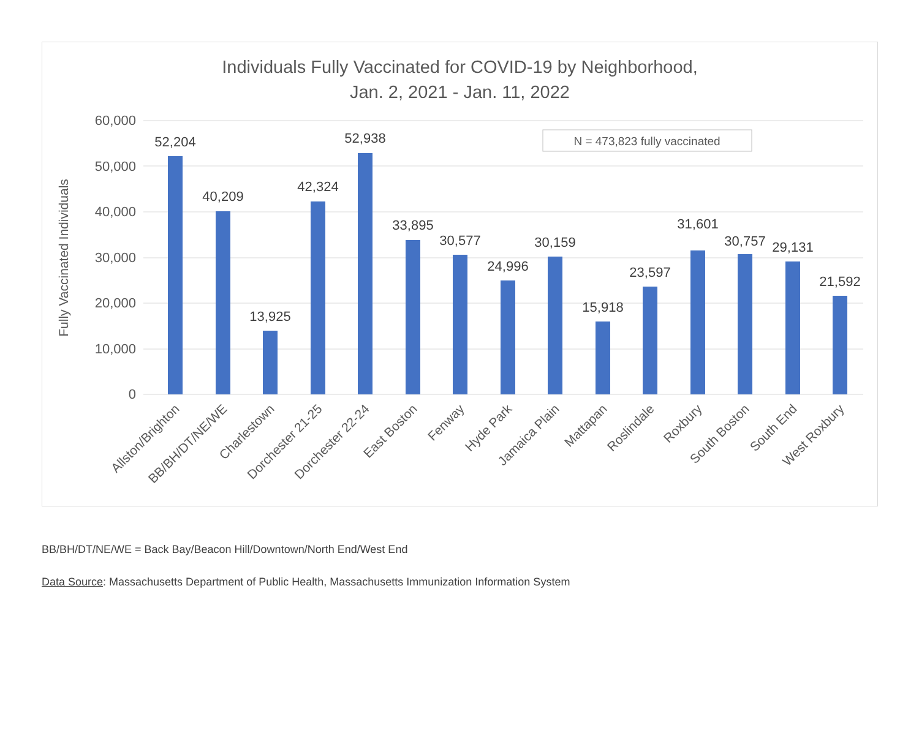Individuals Fully Vaccinated for COVID-19 by Neighborhood,
Jan. 2, 2021 - Jan. 11, 2022
60,000
50,000
40,000
30,000
20,000
10,000
0
Fully Vaccinated Individuals
N = 473,823 fully vaccinated
52,204
40,209
13,925
42,324
52,938
33,895
30,577
24,996
30,159
15,918
23,597
31,601
30,757
29,131
21,592
Allston/Brighton
BB/BH/DT/NE/WE
Charlestown
Dorchester 21-25
Dorchester 22-24
East Boston
Fenway
Hyde Park
Jamaica Plain
Mattapan
Roslindale
Roxbury
South Boston
South End
West Roxbury
BB/BH/DT/NE/WE = Back Bay/Beacon Hill/Downtown/North End/West End
Data Source: Massachusetts Department of Public Health, Massachusetts Immunization Information System